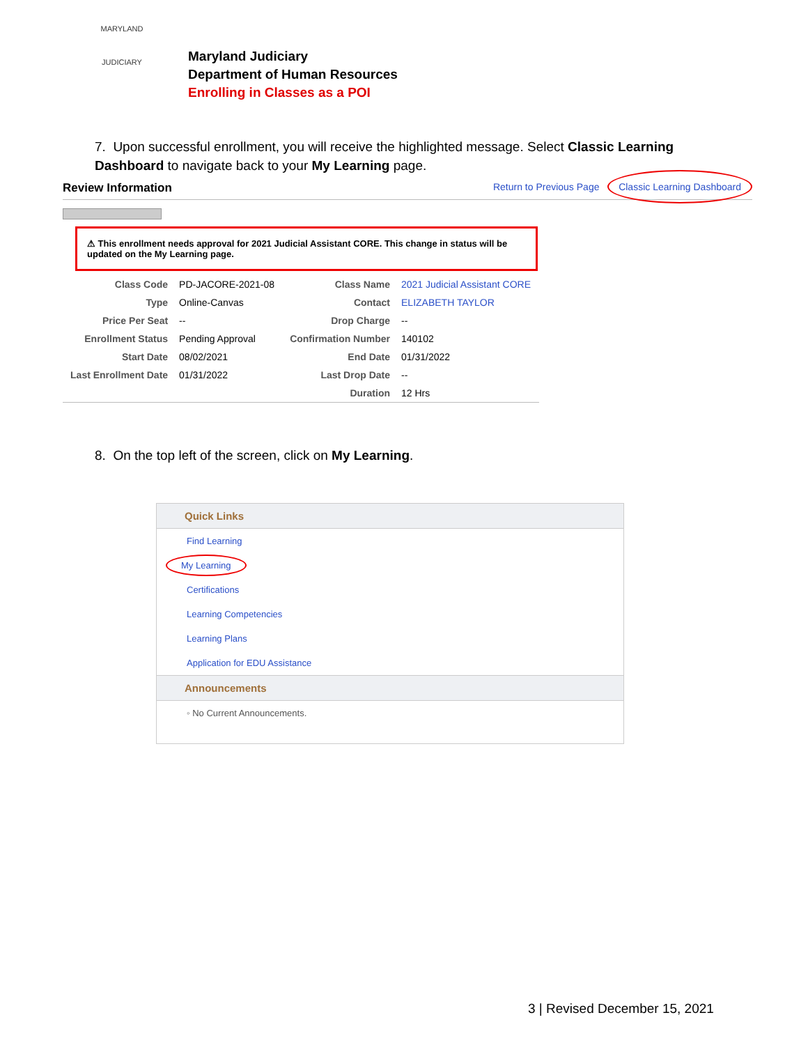MARYLAND
JUDICIARY
Maryland Judiciary
Department of Human Resources
Enrolling in Classes as a POI
7. Upon successful enrollment, you will receive the highlighted message. Select Classic Learning Dashboard to navigate back to your My Learning page.
Review Information Return to Previous Page Classic Learning Dashboard
⚠ This enrollment needs approval for 2021 Judicial Assistant CORE. This change in status will be updated on the My Learning page.
| Class Code | PD-JACORE-2021-08 | Class Name | 2021 Judicial Assistant CORE |
| Type | Online-Canvas | Contact | ELIZABETH TAYLOR |
| Price Per Seat | -- | Drop Charge | -- |
| Enrollment Status | Pending Approval | Confirmation Number | 140102 |
| Start Date | 08/02/2021 | End Date | 01/31/2022 |
| Last Enrollment Date | 01/31/2022 | Last Drop Date | -- |
| | | Duration | 12 Hrs |
8. On the top left of the screen, click on My Learning.
Quick Links
Find Learning
My Learning
Certifications
Learning Competencies
Learning Plans
Application for EDU Assistance
Announcements
◦ No Current Announcements.
3 | Revised December 15, 2021